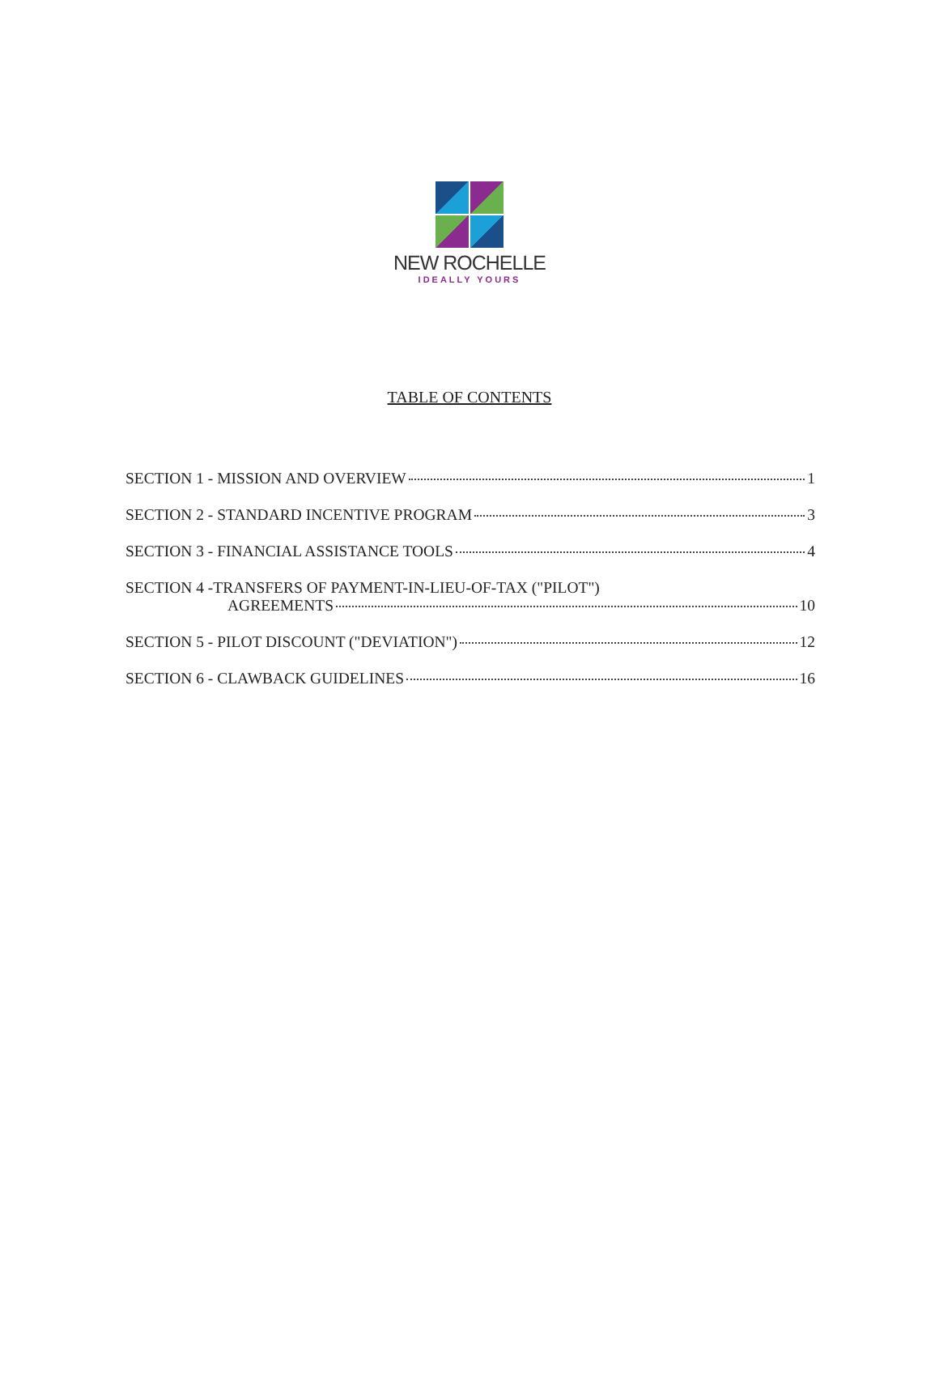NEW ROCHELLE
IDEALLY YOURS
TABLE OF CONTENTS
SECTION 1 - MISSION AND OVERVIEW 1
SECTION 2 - STANDARD INCENTIVE PROGRAM 3
SECTION 3 - FINANCIAL ASSISTANCE TOOLS 4
SECTION 4 -TRANSFERS OF PAYMENT-IN-LIEU-OF-TAX ("PILOT")
AGREEMENTS 10
SECTION 5 - PILOT DISCOUNT ("DEVIATION") 12
SECTION 6 - CLAWBACK GUIDELINES 16